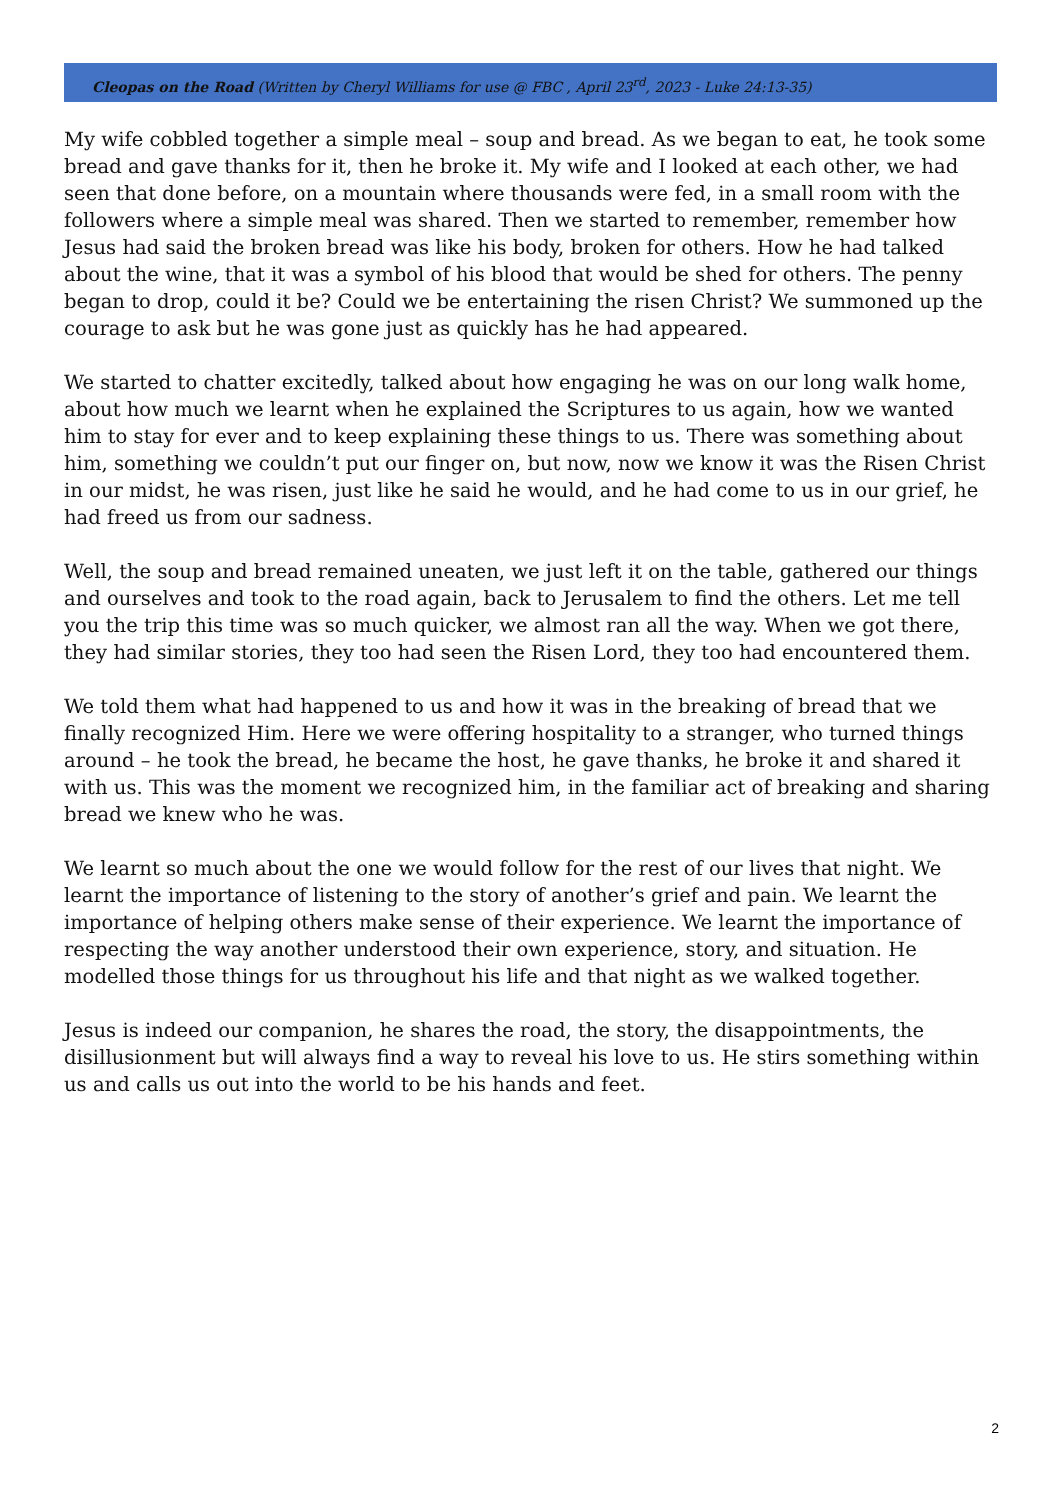Cleopas on the Road (Written by Cheryl Williams for use @ FBC , April 23<sup>rd</sup>, 2023 - Luke 24:13-35)
My wife cobbled together a simple meal – soup and bread. As we began to eat, he took some bread and gave thanks for it, then he broke it. My wife and I looked at each other, we had seen that done before, on a mountain where thousands were fed, in a small room with the followers where a simple meal was shared. Then we started to remember, remember how Jesus had said the broken bread was like his body, broken for others. How he had talked about the wine, that it was a symbol of his blood that would be shed for others. The penny began to drop, could it be? Could we be entertaining the risen Christ? We summoned up the courage to ask but he was gone just as quickly has he had appeared.
We started to chatter excitedly, talked about how engaging he was on our long walk home, about how much we learnt when he explained the Scriptures to us again, how we wanted him to stay for ever and to keep explaining these things to us. There was something about him, something we couldn’t put our finger on, but now, now we know it was the Risen Christ in our midst, he was risen, just like he said he would, and he had come to us in our grief, he had freed us from our sadness.
Well, the soup and bread remained uneaten, we just left it on the table, gathered our things and ourselves and took to the road again, back to Jerusalem to find the others. Let me tell you the trip this time was so much quicker, we almost ran all the way. When we got there, they had similar stories, they too had seen the Risen Lord, they too had encountered them.
We told them what had happened to us and how it was in the breaking of bread that we finally recognized Him. Here we were offering hospitality to a stranger, who turned things around – he took the bread, he became the host, he gave thanks, he broke it and shared it with us. This was the moment we recognized him, in the familiar act of breaking and sharing bread we knew who he was.
We learnt so much about the one we would follow for the rest of our lives that night. We learnt the importance of listening to the story of another’s grief and pain. We learnt the importance of helping others make sense of their experience. We learnt the importance of respecting the way another understood their own experience, story, and situation. He modelled those things for us throughout his life and that night as we walked together.
Jesus is indeed our companion, he shares the road, the story, the disappointments, the disillusionment but will always find a way to reveal his love to us. He stirs something within us and calls us out into the world to be his hands and feet.
2